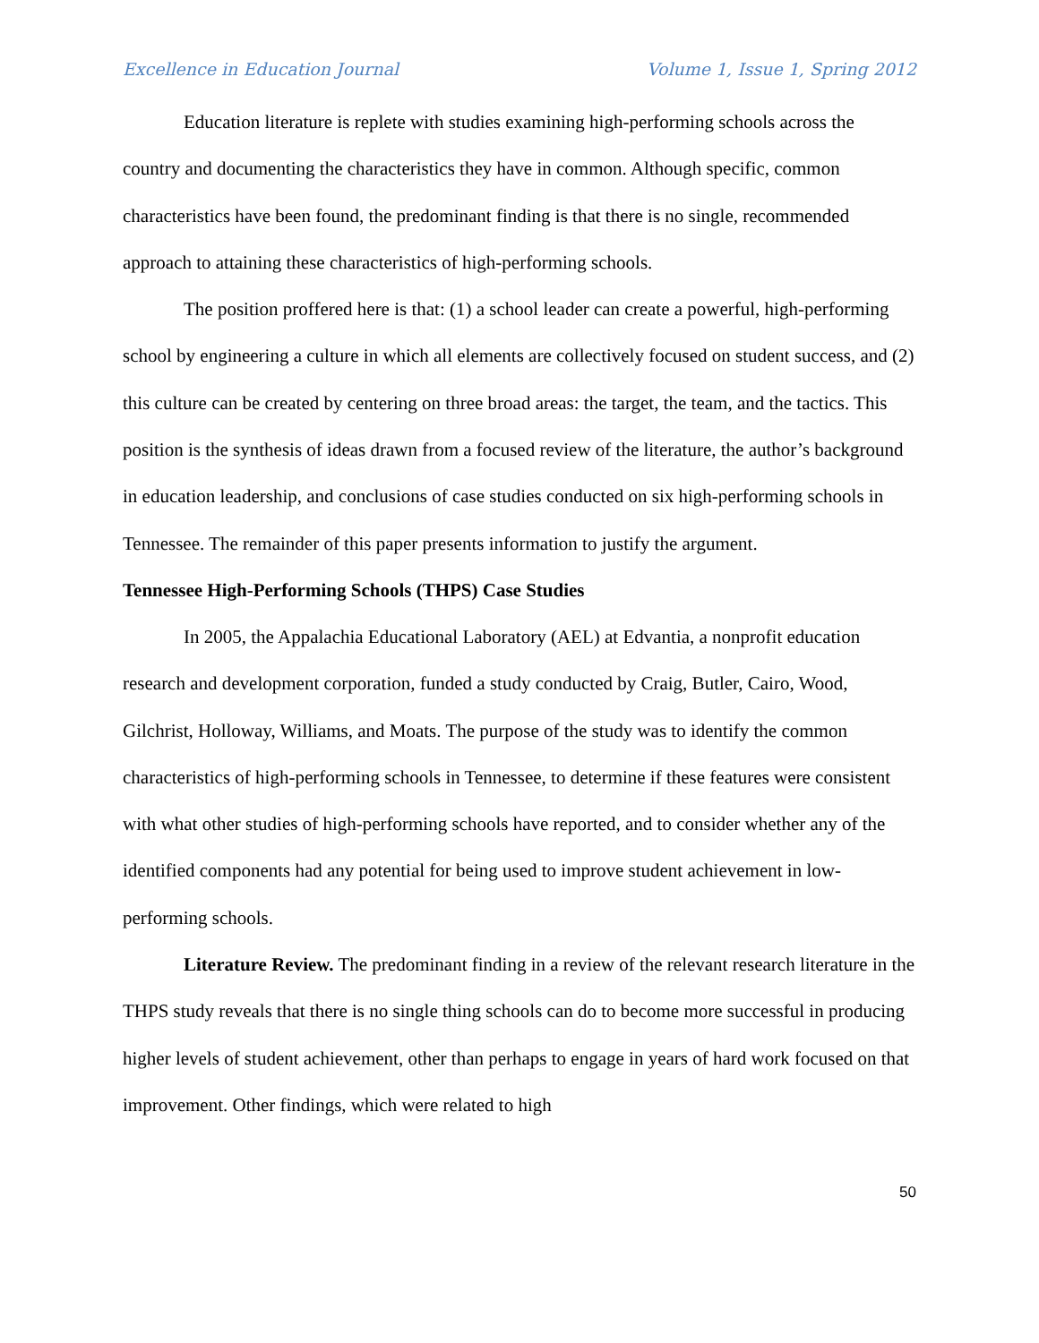Excellence in Education Journal Volume 1, Issue 1, Spring 2012
Education literature is replete with studies examining high-performing schools across the country and documenting the characteristics they have in common. Although specific, common characteristics have been found, the predominant finding is that there is no single, recommended approach to attaining these characteristics of high-performing schools.
The position proffered here is that: (1) a school leader can create a powerful, high-performing school by engineering a culture in which all elements are collectively focused on student success, and (2) this culture can be created by centering on three broad areas: the target, the team, and the tactics. This position is the synthesis of ideas drawn from a focused review of the literature, the author’s background in education leadership, and conclusions of case studies conducted on six high-performing schools in Tennessee. The remainder of this paper presents information to justify the argument.
Tennessee High-Performing Schools (THPS) Case Studies
In 2005, the Appalachia Educational Laboratory (AEL) at Edvantia, a nonprofit education research and development corporation, funded a study conducted by Craig, Butler, Cairo, Wood, Gilchrist, Holloway, Williams, and Moats. The purpose of the study was to identify the common characteristics of high-performing schools in Tennessee, to determine if these features were consistent with what other studies of high-performing schools have reported, and to consider whether any of the identified components had any potential for being used to improve student achievement in low-performing schools.
Literature Review. The predominant finding in a review of the relevant research literature in the THPS study reveals that there is no single thing schools can do to become more successful in producing higher levels of student achievement, other than perhaps to engage in years of hard work focused on that improvement. Other findings, which were related to high
50